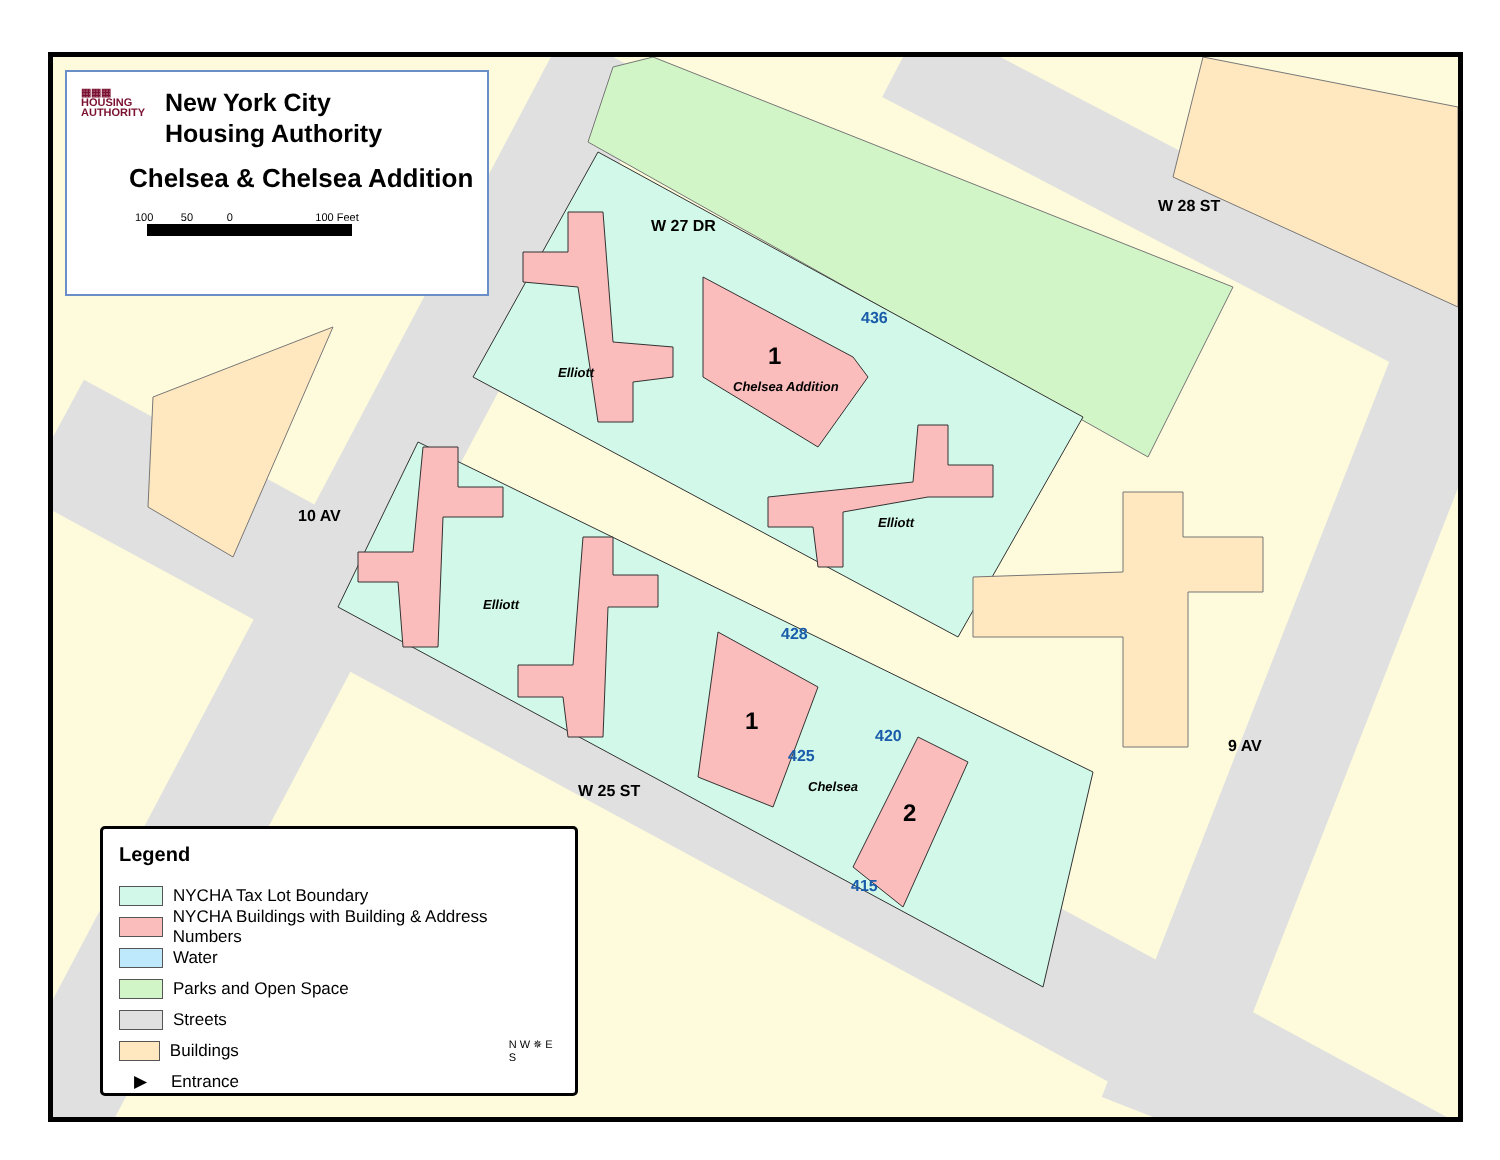W 27 DR
W 28 ST
10 AV
W 25 ST
9 AV
1
Chelsea Addition
436
Elliott
Elliott
Elliott
428
1
425
420
Chelsea
2
415
▦▦▦
HOUSING
AUTHORITY
New York City
Housing Authority
Chelsea & Chelsea Addition
100 50 0 100 Feet
Legend
NYCHA Tax Lot Boundary
NYCHA Buildings with Building & Address Numbers
Water
Parks and Open Space
Streets
Buildings N W ✵ E S
▶
Entrance